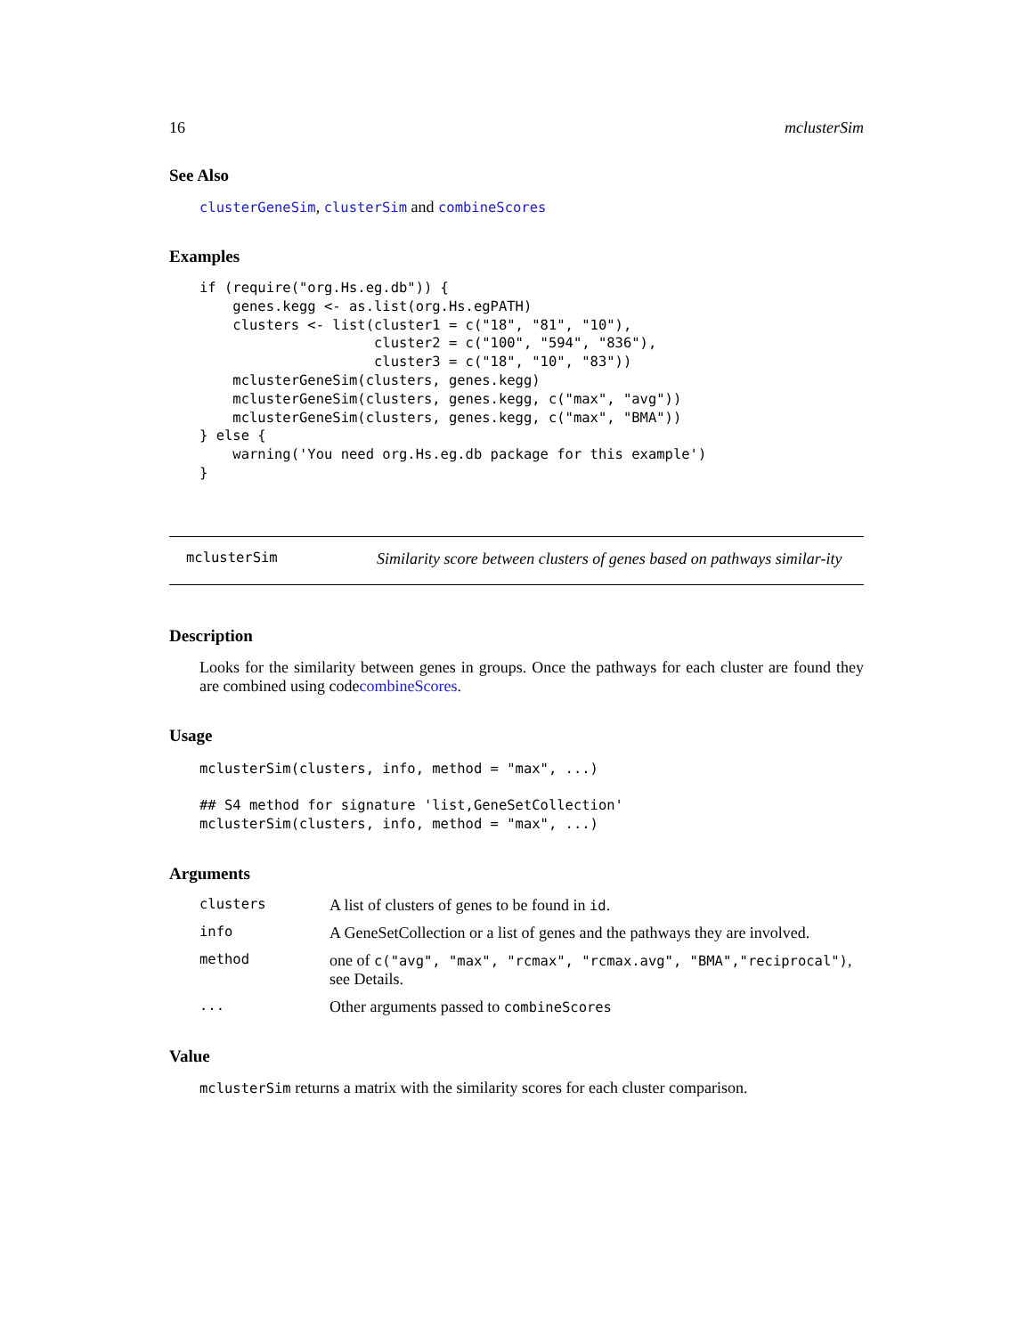16 mclusterSim
See Also
clusterGeneSim, clusterSim and combineScores
Examples
if (require("org.Hs.eg.db")) {
    genes.kegg <- as.list(org.Hs.egPATH)
    clusters <- list(cluster1 = c("18", "81", "10"),
                     cluster2 = c("100", "594", "836"),
                     cluster3 = c("18", "10", "83"))
    mclusterGeneSim(clusters, genes.kegg)
    mclusterGeneSim(clusters, genes.kegg, c("max", "avg"))
    mclusterGeneSim(clusters, genes.kegg, c("max", "BMA"))
} else {
    warning('You need org.Hs.eg.db package for this example')
}
mclusterSim Similarity score between clusters of genes based on pathways similar-ity
Description
Looks for the similarity between genes in groups. Once the pathways for each cluster are found they are combined using codecombineScores.
Usage
mclusterSim(clusters, info, method = "max", ...)

## S4 method for signature 'list,GeneSetCollection'
mclusterSim(clusters, info, method = "max", ...)
Arguments
| clusters | A list of clusters of genes to be found in id . |
| info | A GeneSetCollection or a list of genes and the pathways they are involved. |
| method | one of c("avg", "max", "rcmax", "rcmax.avg", "BMA","reciprocal") , see Details. |
| ... | Other arguments passed to combineScores |
Value
mclusterSim returns a matrix with the similarity scores for each cluster comparison.